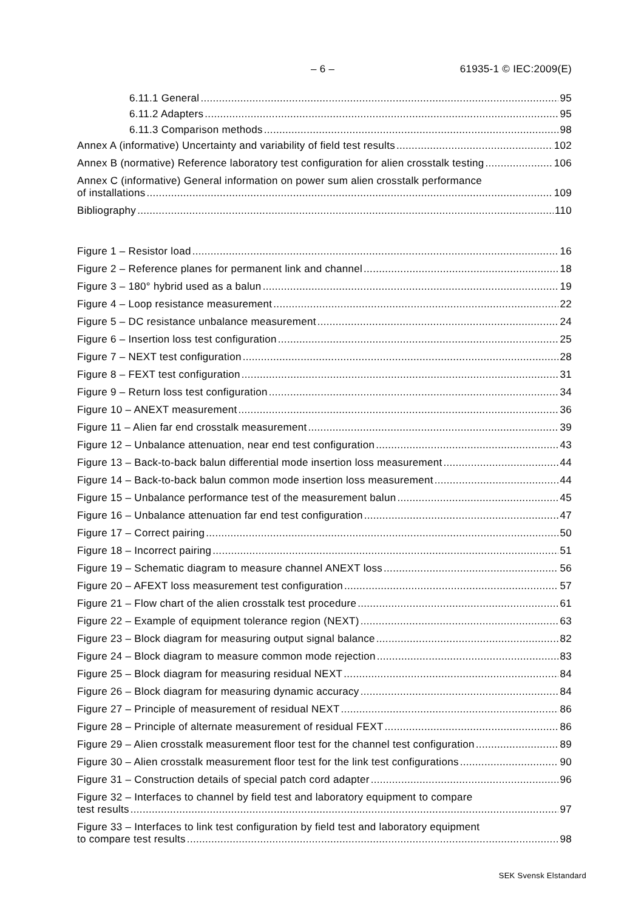– 6 – 61935-1 © IEC:2009(E)
6.11.1 General 95
6.11.2 Adapters 95
6.11.3 Comparison methods 98
Annex A (informative) Uncertainty and variability of field test results 102
Annex B (normative) Reference laboratory test configuration for alien crosstalk testing 106
Annex C (informative) General information on power sum alien crosstalk performance
of installations 109
Bibliography 110
Figure 1 – Resistor load 16
Figure 2 – Reference planes for permanent link and channel 18
Figure 3 – 180° hybrid used as a balun 19
Figure 4 – Loop resistance measurement 22
Figure 5 – DC resistance unbalance measurement 24
Figure 6 – Insertion loss test configuration 25
Figure 7 – NEXT test configuration 28
Figure 8 – FEXT test configuration 31
Figure 9 – Return loss test configuration 34
Figure 10 – ANEXT measurement 36
Figure 11 – Alien far end crosstalk measurement 39
Figure 12 – Unbalance attenuation, near end test configuration 43
Figure 13 – Back-to-back balun differential mode insertion loss measurement 44
Figure 14 – Back-to-back balun common mode insertion loss measurement 44
Figure 15 – Unbalance performance test of the measurement balun 45
Figure 16 – Unbalance attenuation far end test configuration 47
Figure 17 – Correct pairing 50
Figure 18 – Incorrect pairing 51
Figure 19 – Schematic diagram to measure channel ANEXT loss 56
Figure 20 – AFEXT loss measurement test configuration 57
Figure 21 – Flow chart of the alien crosstalk test procedure 61
Figure 22 – Example of equipment tolerance region (NEXT) 63
Figure 23 – Block diagram for measuring output signal balance 82
Figure 24 – Block diagram to measure common mode rejection 83
Figure 25 – Block diagram for measuring residual NEXT 84
Figure 26 – Block diagram for measuring dynamic accuracy 84
Figure 27 – Principle of measurement of residual NEXT 86
Figure 28 – Principle of alternate measurement of residual FEXT 86
Figure 29 – Alien crosstalk measurement floor test for the channel test configuration 89
Figure 30 – Alien crosstalk measurement floor test for the link test configurations 90
Figure 31 – Construction details of special patch cord adapter 96
Figure 32 – Interfaces to channel by field test and laboratory equipment to compare
test results 97
Figure 33 – Interfaces to link test configuration by field test and laboratory equipment
to compare test results 98
SEK Svensk Elstandard